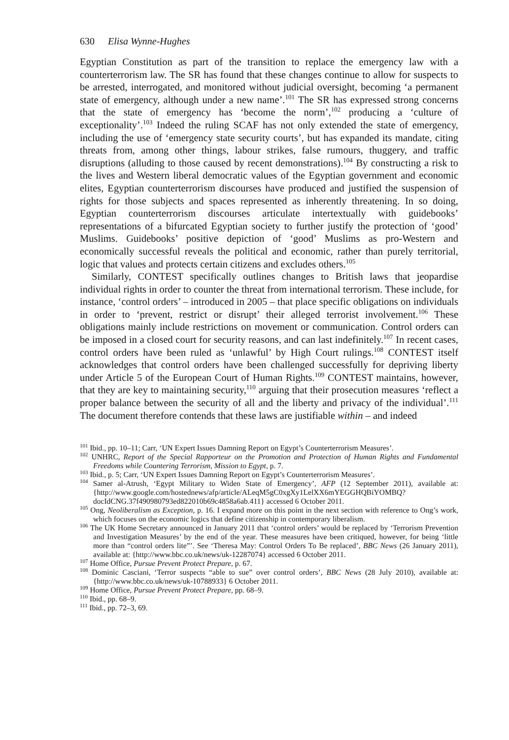630 Elisa Wynne-Hughes
Egyptian Constitution as part of the transition to replace the emergency law with a counterterrorism law. The SR has found that these changes continue to allow for suspects to be arrested, interrogated, and monitored without judicial oversight, becoming ‘a permanent state of emergency, although under a new name’.<sup>101</sup> The SR has expressed strong concerns that the state of emergency has ‘become the norm’,<sup>102</sup> producing a ‘culture of exceptionality’.<sup>103</sup> Indeed the ruling SCAF has not only extended the state of emergency, including the use of ‘emergency state security courts’, but has expanded its mandate, citing threats from, among other things, labour strikes, false rumours, thuggery, and traffic disruptions (alluding to those caused by recent demonstrations).<sup>104</sup> By constructing a risk to the lives and Western liberal democratic values of the Egyptian government and economic elites, Egyptian counterterrorism discourses have produced and justified the suspension of rights for those subjects and spaces represented as inherently threatening. In so doing, Egyptian counterterrorism discourses articulate intertextually with guidebooks’ representations of a bifurcated Egyptian society to further justify the protection of ‘good’ Muslims. Guidebooks’ positive depiction of ‘good’ Muslims as pro-Western and economically successful reveals the political and economic, rather than purely territorial, logic that values and protects certain citizens and excludes others.<sup>105</sup>
Similarly, CONTEST specifically outlines changes to British laws that jeopardise individual rights in order to counter the threat from international terrorism. These include, for instance, ‘control orders’ – introduced in 2005 – that place specific obligations on individuals in order to ‘prevent, restrict or disrupt’ their alleged terrorist involvement.<sup>106</sup> These obligations mainly include restrictions on movement or communication. Control orders can be imposed in a closed court for security reasons, and can last indefinitely.<sup>107</sup> In recent cases, control orders have been ruled as ‘unlawful’ by High Court rulings.<sup>108</sup> CONTEST itself acknowledges that control orders have been challenged successfully for depriving liberty under Article 5 of the European Court of Human Rights.<sup>109</sup> CONTEST maintains, however, that they are key to maintaining security,<sup>110</sup> arguing that their prosecution measures ‘reflect a proper balance between the security of all and the liberty and privacy of the individual’.<sup>111</sup> The document therefore contends that these laws are justifiable within – and indeed
<sup>101</sup> Ibid., pp. 10–11; Carr, ‘UN Expert Issues Damning Report on Egypt’s Counterterrorism Measures’.
<sup>102</sup> UNHRC, Report of the Special Rapporteur on the Promotion and Protection of Human Rights and Fundamental Freedoms while Countering Terrorism, Mission to Egypt, p. 7.
<sup>103</sup> Ibid., p. 5; Carr, ‘UN Expert Issues Damning Report on Egypt’s Counterterrorism Measures’.
<sup>104</sup> Samer al-Atrush, ‘Egypt Military to Widen State of Emergency’, AFP (12 September 2011), available at: {http://www.google.com/hostednews/afp/article/ALeqM5gC0xgXy1LelXX6mYEGGHQBiYOMBQ?docIdCNG.37f490980793ed822010b69c4858a6ab.411} accessed 6 October 2011.
<sup>105</sup> Ong, Neoliberalism as Exception, p. 16. I expand more on this point in the next section with reference to Ong’s work, which focuses on the economic logics that define citizenship in contemporary liberalism.
<sup>106</sup> The UK Home Secretary announced in January 2011 that ‘control orders’ would be replaced by ‘Terrorism Prevention and Investigation Measures’ by the end of the year. These measures have been critiqued, however, for being ‘little more than “control orders lite”’. See ‘Theresa May: Control Orders To Be replaced’, BBC News (26 January 2011), available at: {http://www.bbc.co.uk/news/uk-12287074} accessed 6 October 2011.
<sup>107</sup> Home Office, Pursue Prevent Protect Prepare, p. 67.
<sup>108</sup> Dominic Casciani, ‘Terror suspects “able to sue” over control orders’, BBC News (28 July 2010), available at: {http://www.bbc.co.uk/news/uk-10788933} 6 October 2011.
<sup>109</sup> Home Office, Pursue Prevent Protect Prepare, pp. 68–9.
<sup>110</sup> Ibid., pp. 68–9.
<sup>111</sup> Ibid., pp. 72–3, 69.